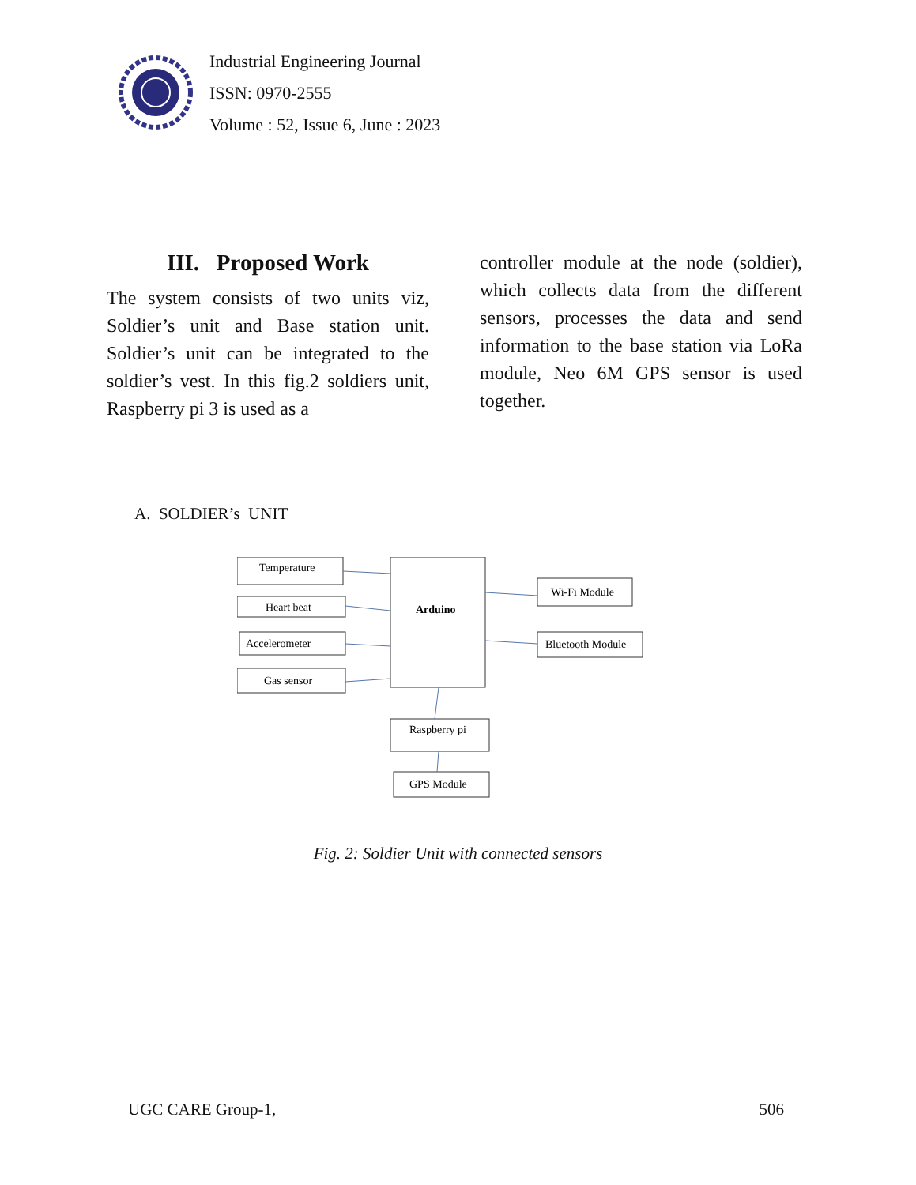Industrial Engineering Journal
ISSN: 0970-2555
Volume : 52, Issue 6, June : 2023
III. Proposed Work
The system consists of two units viz, Soldier’s unit and Base station unit. Soldier’s unit can be integrated to the soldier’s vest. In this fig.2 soldiers unit, Raspberry pi 3 is used as a
controller module at the node (soldier), which collects data from the different sensors, processes the data and send information to the base station via LoRa module, Neo 6M GPS sensor is used together.
A. SOLDIER’s UNIT
Temperature
Heart beat
Accelerometer
Gas sensor
Arduino
Wi-Fi Module
Bluetooth Module
Raspberry pi
GPS Module
Fig. 2: Soldier Unit with connected sensors
UGC CARE Group-1, 506